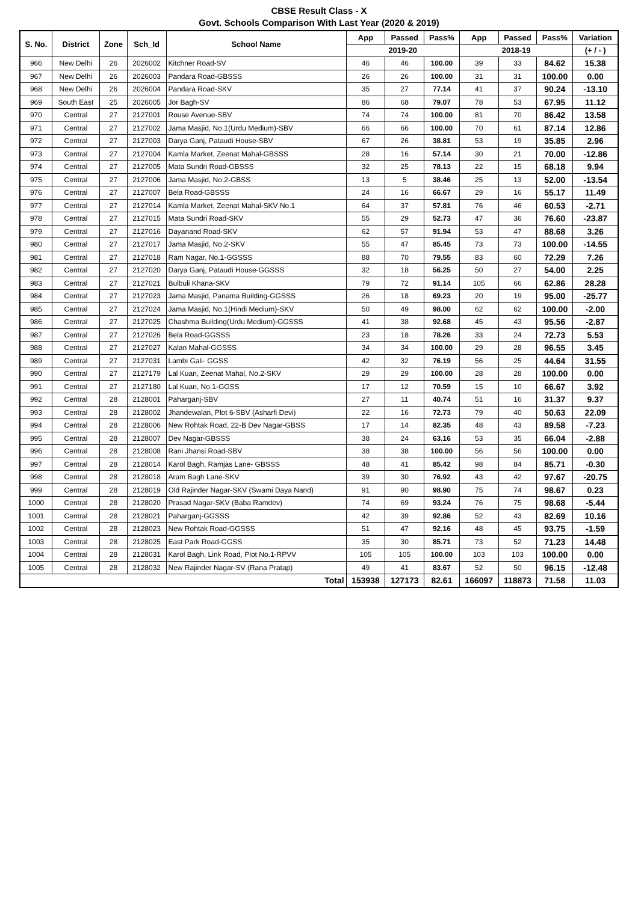CBSE Result Class - X
Govt. Schools Comparison With Last Year (2020 & 2019)
| S. No. | District | Zone | Sch_Id | School Name | App | Passed | Pass% | App | Passed | Pass% | Variation |
| --- | --- | --- | --- | --- | --- | --- | --- | --- | --- | --- | --- |
| | | | | | 2019-20 | | | 2018-19 | | | (+ / - ) |
| 966 | New Delhi | 26 | 2026002 | Kitchner Road-SV | 46 | 46 | 100.00 | 39 | 33 | 84.62 | 15.38 |
| 967 | New Delhi | 26 | 2026003 | Pandara Road-GBSSS | 26 | 26 | 100.00 | 31 | 31 | 100.00 | 0.00 |
| 968 | New Delhi | 26 | 2026004 | Pandara Road-SKV | 35 | 27 | 77.14 | 41 | 37 | 90.24 | -13.10 |
| 969 | South East | 25 | 2026005 | Jor Bagh-SV | 86 | 68 | 79.07 | 78 | 53 | 67.95 | 11.12 |
| 970 | Central | 27 | 2127001 | Rouse Avenue-SBV | 74 | 74 | 100.00 | 81 | 70 | 86.42 | 13.58 |
| 971 | Central | 27 | 2127002 | Jama Masjid, No.1(Urdu Medium)-SBV | 66 | 66 | 100.00 | 70 | 61 | 87.14 | 12.86 |
| 972 | Central | 27 | 2127003 | Darya Ganj, Pataudi House-SBV | 67 | 26 | 38.81 | 53 | 19 | 35.85 | 2.96 |
| 973 | Central | 27 | 2127004 | Kamla Market, Zeenat Mahal-GBSSS | 28 | 16 | 57.14 | 30 | 21 | 70.00 | -12.86 |
| 974 | Central | 27 | 2127005 | Mata Sundri Road-GBSSS | 32 | 25 | 78.13 | 22 | 15 | 68.18 | 9.94 |
| 975 | Central | 27 | 2127006 | Jama Masjid, No.2-GBSS | 13 | 5 | 38.46 | 25 | 13 | 52.00 | -13.54 |
| 976 | Central | 27 | 2127007 | Bela Road-GBSSS | 24 | 16 | 66.67 | 29 | 16 | 55.17 | 11.49 |
| 977 | Central | 27 | 2127014 | Kamla Market, Zeenat Mahal-SKV No.1 | 64 | 37 | 57.81 | 76 | 46 | 60.53 | -2.71 |
| 978 | Central | 27 | 2127015 | Mata Sundri Road-SKV | 55 | 29 | 52.73 | 47 | 36 | 76.60 | -23.87 |
| 979 | Central | 27 | 2127016 | Dayanand Road-SKV | 62 | 57 | 91.94 | 53 | 47 | 88.68 | 3.26 |
| 980 | Central | 27 | 2127017 | Jama Masjid, No.2-SKV | 55 | 47 | 85.45 | 73 | 73 | 100.00 | -14.55 |
| 981 | Central | 27 | 2127018 | Ram Nagar, No.1-GGSSS | 88 | 70 | 79.55 | 83 | 60 | 72.29 | 7.26 |
| 982 | Central | 27 | 2127020 | Darya Ganj, Pataudi House-GGSSS | 32 | 18 | 56.25 | 50 | 27 | 54.00 | 2.25 |
| 983 | Central | 27 | 2127021 | Bulbuli Khana-SKV | 79 | 72 | 91.14 | 105 | 66 | 62.86 | 28.28 |
| 984 | Central | 27 | 2127023 | Jama Masjid, Panama Building-GGSSS | 26 | 18 | 69.23 | 20 | 19 | 95.00 | -25.77 |
| 985 | Central | 27 | 2127024 | Jama Masjid, No.1(Hindi Medium)-SKV | 50 | 49 | 98.00 | 62 | 62 | 100.00 | -2.00 |
| 986 | Central | 27 | 2127025 | Chashma Building(Urdu Medium)-GGSSS | 41 | 38 | 92.68 | 45 | 43 | 95.56 | -2.87 |
| 987 | Central | 27 | 2127026 | Bela Road-GGSSS | 23 | 18 | 78.26 | 33 | 24 | 72.73 | 5.53 |
| 988 | Central | 27 | 2127027 | Kalan Mahal-GGSSS | 34 | 34 | 100.00 | 29 | 28 | 96.55 | 3.45 |
| 989 | Central | 27 | 2127031 | Lambi Gali- GGSS | 42 | 32 | 76.19 | 56 | 25 | 44.64 | 31.55 |
| 990 | Central | 27 | 2127179 | Lal Kuan, Zeenat Mahal, No.2-SKV | 29 | 29 | 100.00 | 28 | 28 | 100.00 | 0.00 |
| 991 | Central | 27 | 2127180 | Lal Kuan, No.1-GGSS | 17 | 12 | 70.59 | 15 | 10 | 66.67 | 3.92 |
| 992 | Central | 28 | 2128001 | Paharganj-SBV | 27 | 11 | 40.74 | 51 | 16 | 31.37 | 9.37 |
| 993 | Central | 28 | 2128002 | Jhandewalan, Plot 6-SBV (Asharfi Devi) | 22 | 16 | 72.73 | 79 | 40 | 50.63 | 22.09 |
| 994 | Central | 28 | 2128006 | New Rohtak Road, 22-B Dev Nagar-GBSS | 17 | 14 | 82.35 | 48 | 43 | 89.58 | -7.23 |
| 995 | Central | 28 | 2128007 | Dev Nagar-GBSSS | 38 | 24 | 63.16 | 53 | 35 | 66.04 | -2.88 |
| 996 | Central | 28 | 2128008 | Rani Jhansi Road-SBV | 38 | 38 | 100.00 | 56 | 56 | 100.00 | 0.00 |
| 997 | Central | 28 | 2128014 | Karol Bagh, Ramjas Lane- GBSSS | 48 | 41 | 85.42 | 98 | 84 | 85.71 | -0.30 |
| 998 | Central | 28 | 2128018 | Aram Bagh Lane-SKV | 39 | 30 | 76.92 | 43 | 42 | 97.67 | -20.75 |
| 999 | Central | 28 | 2128019 | Old Rajinder Nagar-SKV (Swami Daya Nand) | 91 | 90 | 98.90 | 75 | 74 | 98.67 | 0.23 |
| 1000 | Central | 28 | 2128020 | Prasad Nagar-SKV (Baba Ramdev) | 74 | 69 | 93.24 | 76 | 75 | 98.68 | -5.44 |
| 1001 | Central | 28 | 2128021 | Paharganj-GGSSS | 42 | 39 | 92.86 | 52 | 43 | 82.69 | 10.16 |
| 1002 | Central | 28 | 2128023 | New Rohtak Road-GGSSS | 51 | 47 | 92.16 | 48 | 45 | 93.75 | -1.59 |
| 1003 | Central | 28 | 2128025 | East Park Road-GGSS | 35 | 30 | 85.71 | 73 | 52 | 71.23 | 14.48 |
| 1004 | Central | 28 | 2128031 | Karol Bagh, Link Road, Plot No.1-RPVV | 105 | 105 | 100.00 | 103 | 103 | 100.00 | 0.00 |
| 1005 | Central | 28 | 2128032 | New Rajinder Nagar-SV (Rana Pratap) | 49 | 41 | 83.67 | 52 | 50 | 96.15 | -12.48 |
| Total | | | | | 153938 | 127173 | 82.61 | 166097 | 118873 | 71.58 | 11.03 |